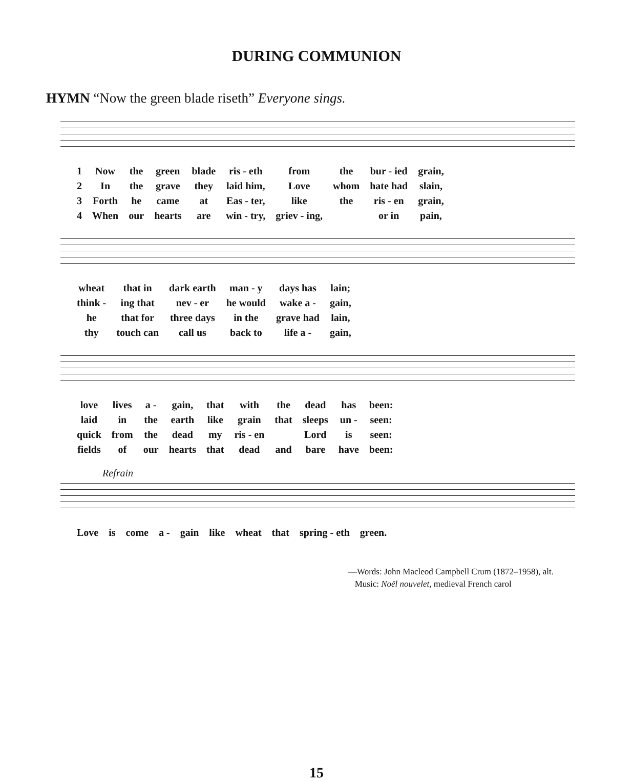DURING COMMUNION
HYMN “Now the green blade riseth” Everyone sings.
| 1 | Now | the | green | blade | ris - eth | from | the | bur - ied | grain, |
| 2 | In | the | grave | they | laid him, | Love | whom | hate had | slain, |
| 3 | Forth | he | came | at | Eas - ter, | like | the | ris - en | grain, |
| 4 | When | our | hearts | are | win - try, | griev - ing, | | or in | pain, |
| wheat | that in | dark earth | man - y | days has | lain; |
| think - | ing that | nev - er | he would | wake a - | gain, |
| he | that for | three days | in the | grave had | lain, |
| thy | touch can | call us | back to | life a - | gain, |
| love | lives | a - | gain, | that | with | the | dead | has | been: |
| laid | in | the | earth | like | grain | that | sleeps | un - | seen: |
| quick | from | the | dead | my | ris - en | | Lord | is | seen: |
| fields | of | our | hearts | that | dead | and | bare | have | been: |
Refrain
| Love | is | come | a - | gain | like | wheat | that | spring - eth | green. |
—Words: John Macleod Campbell Crum (1872–1958), alt.
Music: Noël nouvelet, medieval French carol
15